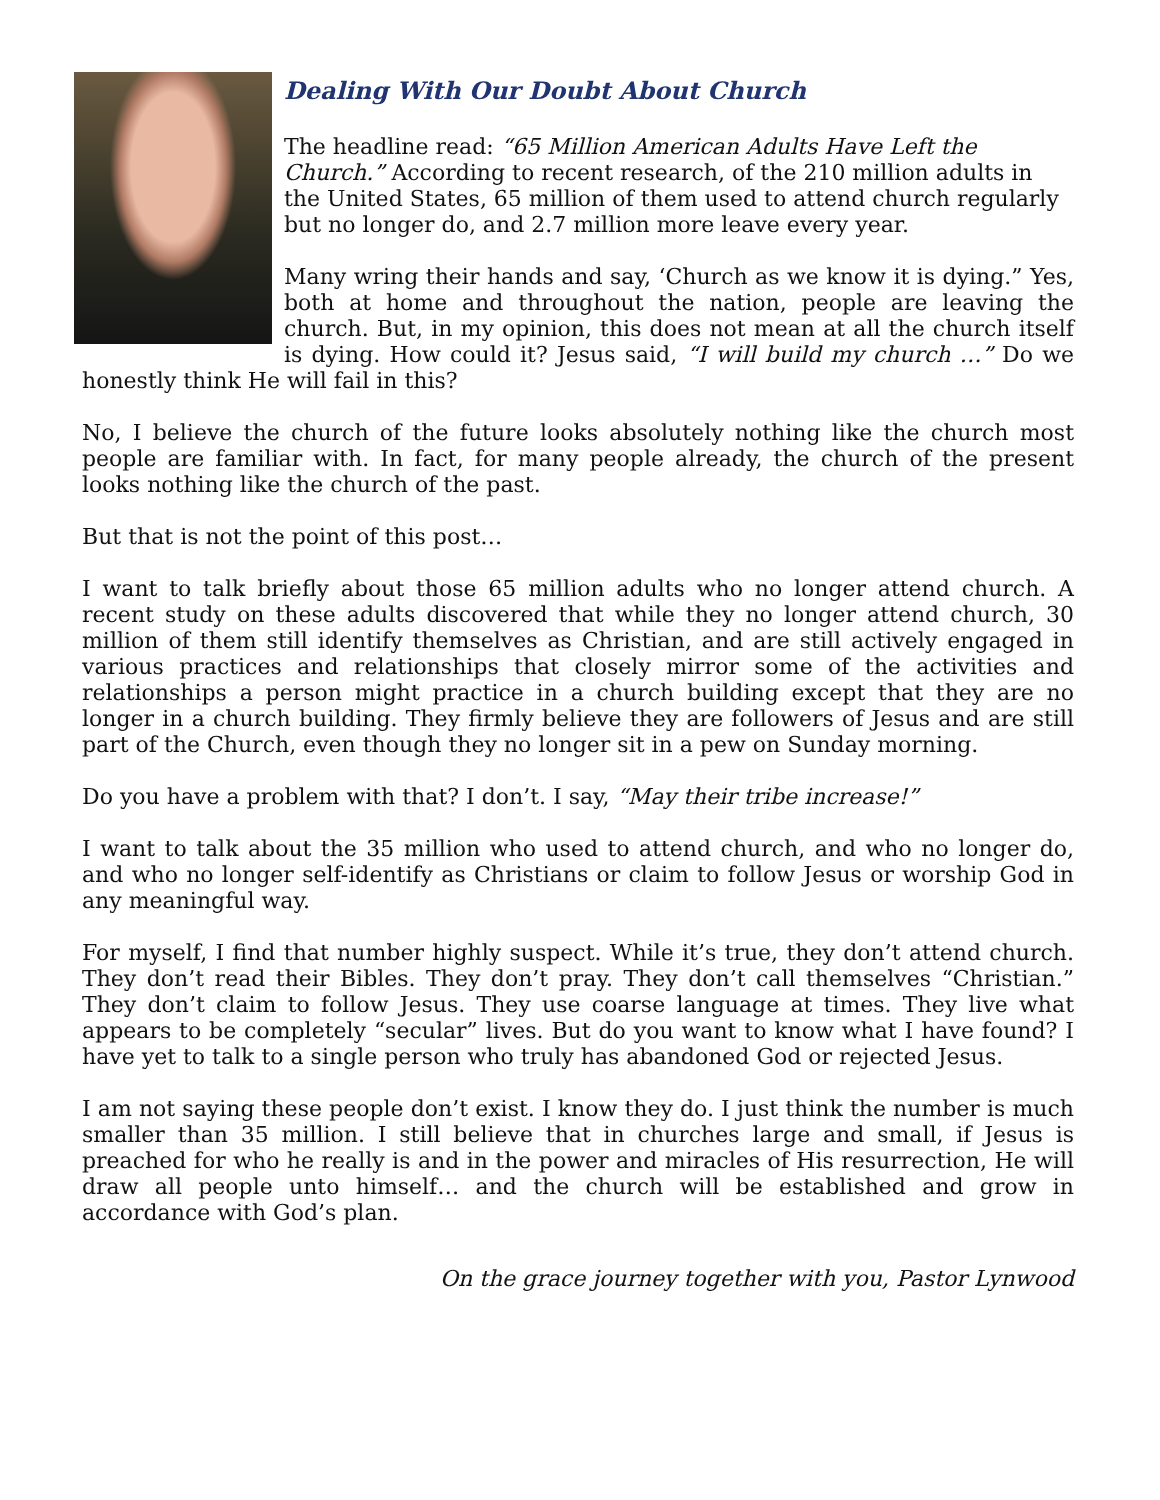Dealing With Our Doubt About Church
The headline read: “65 Million American Adults Have Left the Church.” According to recent research, of the 210 million adults in the United States, 65 million of them used to attend church regularly but no longer do, and 2.7 million more leave every year.
Many wring their hands and say, ‘Church as we know it is dying.” Yes, both at home and throughout the nation, people are leaving the church. But, in my opinion, this does not mean at all the church itself is dying. How could it? Jesus said, “I will build my church …” Do we honestly think He will fail in this?
No, I believe the church of the future looks absolutely nothing like the church most people are familiar with. In fact, for many people already, the church of the present looks nothing like the church of the past.
But that is not the point of this post…
I want to talk briefly about those 65 million adults who no longer attend church. A recent study on these adults discovered that while they no longer attend church, 30 million of them still identify themselves as Christian, and are still actively engaged in various practices and relationships that closely mirror some of the activities and relationships a person might practice in a church building except that they are no longer in a church building. They firmly believe they are followers of Jesus and are still part of the Church, even though they no longer sit in a pew on Sunday morning.
Do you have a problem with that? I don’t. I say, “May their tribe increase!”
I want to talk about the 35 million who used to attend church, and who no longer do, and who no longer self-identify as Christians or claim to follow Jesus or worship God in any meaningful way.
For myself, I find that number highly suspect. While it’s true, they don’t attend church. They don’t read their Bibles. They don’t pray. They don’t call themselves “Christian.” They don’t claim to follow Jesus. They use coarse language at times. They live what appears to be completely “secular” lives. But do you want to know what I have found? I have yet to talk to a single person who truly has abandoned God or rejected Jesus.
I am not saying these people don’t exist. I know they do. I just think the number is much smaller than 35 million. I still believe that in churches large and small, if Jesus is preached for who he really is and in the power and miracles of His resurrection, He will draw all people unto himself… and the church will be established and grow in accordance with God’s plan.
On the grace journey together with you, Pastor Lynwood